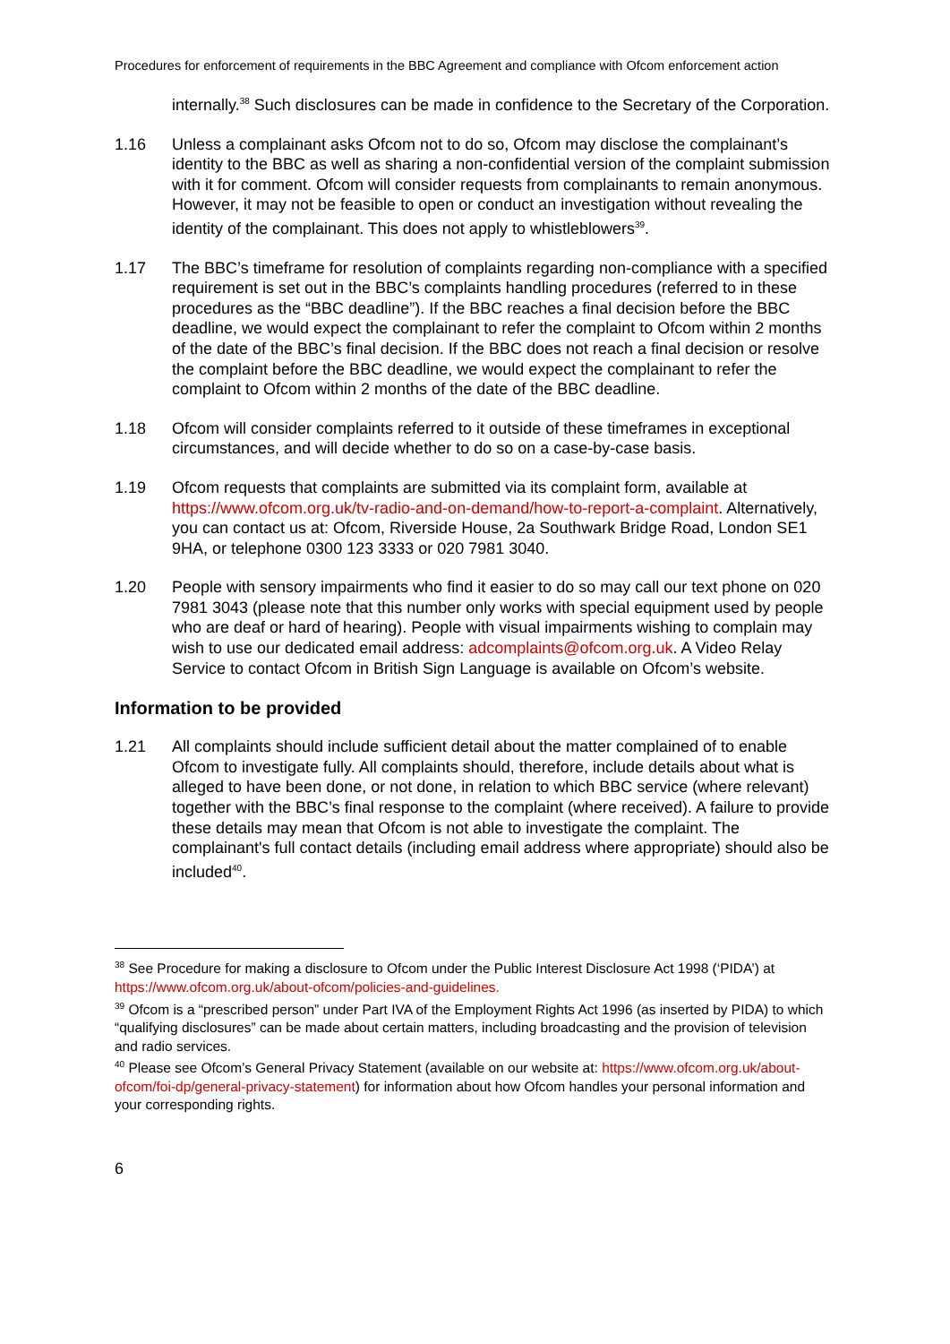Procedures for enforcement of requirements in the BBC Agreement and compliance with Ofcom enforcement action
internally.<sup>38</sup> Such disclosures can be made in confidence to the Secretary of the Corporation.
1.16 Unless a complainant asks Ofcom not to do so, Ofcom may disclose the complainant’s identity to the BBC as well as sharing a non-confidential version of the complaint submission with it for comment. Ofcom will consider requests from complainants to remain anonymous. However, it may not be feasible to open or conduct an investigation without revealing the identity of the complainant. This does not apply to whistleblowers<sup>39</sup>.
1.17 The BBC’s timeframe for resolution of complaints regarding non-compliance with a specified requirement is set out in the BBC’s complaints handling procedures (referred to in these procedures as the “BBC deadline”). If the BBC reaches a final decision before the BBC deadline, we would expect the complainant to refer the complaint to Ofcom within 2 months of the date of the BBC’s final decision. If the BBC does not reach a final decision or resolve the complaint before the BBC deadline, we would expect the complainant to refer the complaint to Ofcom within 2 months of the date of the BBC deadline.
1.18 Ofcom will consider complaints referred to it outside of these timeframes in exceptional circumstances, and will decide whether to do so on a case-by-case basis.
1.19 Ofcom requests that complaints are submitted via its complaint form, available at https://www.ofcom.org.uk/tv-radio-and-on-demand/how-to-report-a-complaint. Alternatively, you can contact us at: Ofcom, Riverside House, 2a Southwark Bridge Road, London SE1 9HA, or telephone 0300 123 3333 or 020 7981 3040.
1.20 People with sensory impairments who find it easier to do so may call our text phone on 020 7981 3043 (please note that this number only works with special equipment used by people who are deaf or hard of hearing). People with visual impairments wishing to complain may wish to use our dedicated email address: adcomplaints@ofcom.org.uk. A Video Relay Service to contact Ofcom in British Sign Language is available on Ofcom’s website.
Information to be provided
1.21 All complaints should include sufficient detail about the matter complained of to enable Ofcom to investigate fully. All complaints should, therefore, include details about what is alleged to have been done, or not done, in relation to which BBC service (where relevant) together with the BBC’s final response to the complaint (where received). A failure to provide these details may mean that Ofcom is not able to investigate the complaint. The complainant's full contact details (including email address where appropriate) should also be included<sup>40</sup>.
<sup>38</sup> See Procedure for making a disclosure to Ofcom under the Public Interest Disclosure Act 1998 (‘PIDA’) at https://www.ofcom.org.uk/about-ofcom/policies-and-guidelines.
<sup>39</sup> Ofcom is a “prescribed person” under Part IVA of the Employment Rights Act 1996 (as inserted by PIDA) to which “qualifying disclosures” can be made about certain matters, including broadcasting and the provision of television and radio services.
<sup>40</sup> Please see Ofcom’s General Privacy Statement (available on our website at: https://www.ofcom.org.uk/about-ofcom/foi-dp/general-privacy-statement) for information about how Ofcom handles your personal information and your corresponding rights.
6